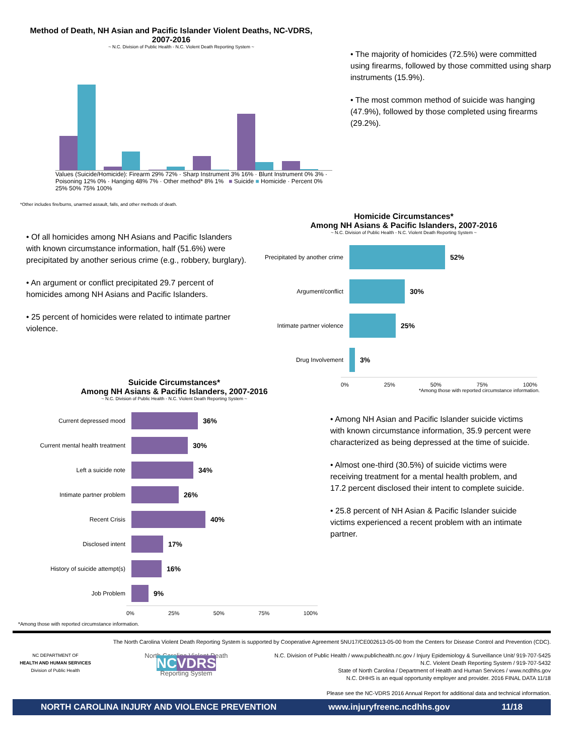Method of Death, NH Asian and Pacific Islander Violent Deaths, NC-VDRS, 2007-2016
~ N.C. Division of Public Health - N.C. Violent Death Reporting System ~
Values (Suicide/Homicide): Firearm 29% 72% · Sharp Instrument 3% 16% · Blunt Instrument 0% 3% · Poisoning 12% 0% · Hanging 48% 7% · Other method* 8% 1% ■ Suicide ■ Homicide · Percent 0% 25% 50% 75% 100%
*Other includes fire/burns, unarmed assault, falls, and other methods of death.
• The majority of homicides (72.5%) were committed using firearms, followed by those committed using sharp instruments (15.9%).
• The most common method of suicide was hanging (47.9%), followed by those completed using firearms (29.2%).
• Of all homicides among NH Asians and Pacific Islanders with known circumstance information, half (51.6%) were precipitated by another serious crime (e.g., robbery, burglary).
• An argument or conflict precipitated 29.7 percent of homicides among NH Asians and Pacific Islanders.
• 25 percent of homicides were related to intimate partner violence.
Homicide Circumstances*
Among NH Asians & Pacific Islanders, 2007-2016
~ N.C. Division of Public Health - N.C. Violent Death Reporting System ~
Precipitated by another crime
52%
Argument/conflict
30%
Intimate partner violence
25%
Drug Involvement
3%
0% 25% 50% 75% 100%
*Among those with reported circumstance information.
Suicide Circumstances*
Among NH Asians & Pacific Islanders, 2007-2016
~ N.C. Division of Public Health - N.C. Violent Death Reporting System ~
Current depressed mood
36%
Current mental health treatment
30%
Left a suicide note
34%
Intimate partner problem
26%
Recent Crisis
40%
Disclosed intent
17%
History of suicide attempt(s)
16%
Job Problem
9%
0% 25% 50% 75% 100%
*Among those with reported circumstance information.
• Among NH Asian and Pacific Islander suicide victims with known circumstance information, 35.9 percent were characterized as being depressed at the time of suicide.
• Almost one-third (30.5%) of suicide victims were receiving treatment for a mental health problem, and 17.2 percent disclosed their intent to complete suicide.
• 25.8 percent of NH Asian & Pacific Islander suicide victims experienced a recent problem with an intimate partner.
The North Carolina Violent Death Reporting System is supported by Cooperative Agreement 5NU17/CE002613-05-00 from the Centers for Disease Control and Prevention (CDC).
NC DEPARTMENT OF
HEALTH AND HUMAN SERVICES
Division of Public Health
North Carolina Violent Death
NC VDRS
Reporting System
N.C. Division of Public Health / www.publichealth.nc.gov / Injury Epidemiology & Surveillance Unit/ 919-707-5425
N.C. Violent Death Reporting System / 919-707-5432
State of North Carolina / Department of Health and Human Services / www.ncdhhs.gov
N.C. DHHS is an equal opportunity employer and provider. 2016 FINAL DATA 11/18
Please see the NC-VDRS 2016 Annual Report for additional data and technical information.
NORTH CAROLINA INJURY AND VIOLENCE PREVENTION www.injuryfreenc.ncdhhs.gov 11/18